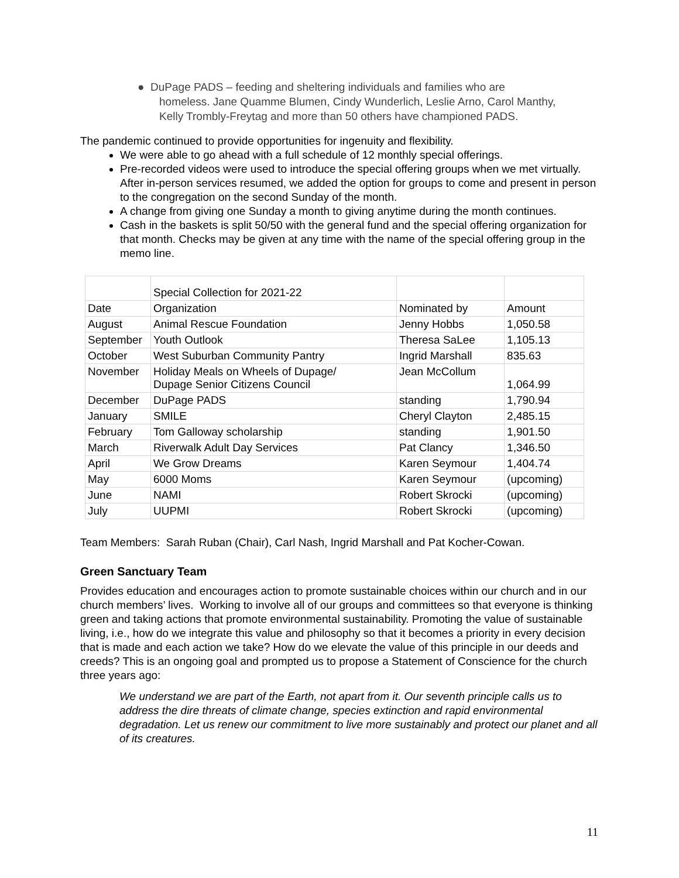● DuPage PADS – feeding and sheltering individuals and families who are
homeless. Jane Quamme Blumen, Cindy Wunderlich, Leslie Arno, Carol Manthy,
Kelly Trombly-Freytag and more than 50 others have championed PADS.
The pandemic continued to provide opportunities for ingenuity and flexibility.
We were able to go ahead with a full schedule of 12 monthly special offerings.
Pre-recorded videos were used to introduce the special offering groups when we met virtually. After in-person services resumed, we added the option for groups to come and present in person to the congregation on the second Sunday of the month.
A change from giving one Sunday a month to giving anytime during the month continues.
Cash in the baskets is split 50/50 with the general fund and the special offering organization for that month. Checks may be given at any time with the name of the special offering group in the memo line.
| | Special Collection for 2021-22 | | |
| Date | Organization | Nominated by | Amount |
| August | Animal Rescue Foundation | Jenny Hobbs | 1,050.58 |
| September | Youth Outlook | Theresa SaLee | 1,105.13 |
| October | West Suburban Community Pantry | Ingrid Marshall | 835.63 |
| November | Holiday Meals on Wheels of Dupage/ Dupage Senior Citizens Council | Jean McCollum | 1,064.99 |
| December | DuPage PADS | standing | 1,790.94 |
| January | SMILE | Cheryl Clayton | 2,485.15 |
| February | Tom Galloway scholarship | standing | 1,901.50 |
| March | Riverwalk Adult Day Services | Pat Clancy | 1,346.50 |
| April | We Grow Dreams | Karen Seymour | 1,404.74 |
| May | 6000 Moms | Karen Seymour | (upcoming) |
| June | NAMI | Robert Skrocki | (upcoming) |
| July | UUPMI | Robert Skrocki | (upcoming) |
Team Members: Sarah Ruban (Chair), Carl Nash, Ingrid Marshall and Pat Kocher-Cowan.
Green Sanctuary Team
Provides education and encourages action to promote sustainable choices within our church and in our church members’ lives. Working to involve all of our groups and committees so that everyone is thinking green and taking actions that promote environmental sustainability. Promoting the value of sustainable living, i.e., how do we integrate this value and philosophy so that it becomes a priority in every decision that is made and each action we take? How do we elevate the value of this principle in our deeds and creeds? This is an ongoing goal and prompted us to propose a Statement of Conscience for the church three years ago:
We understand we are part of the Earth, not apart from it. Our seventh principle calls us to address the dire threats of climate change, species extinction and rapid environmental degradation. Let us renew our commitment to live more sustainably and protect our planet and all of its creatures.
11